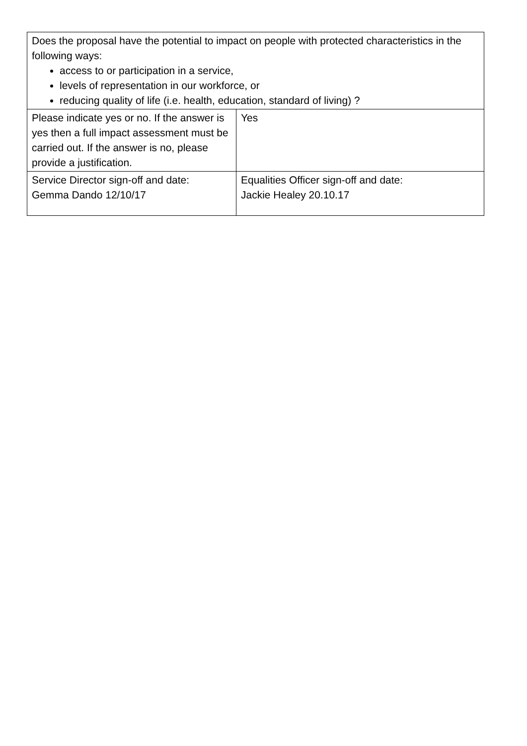| Does the proposal have the potential to impact on people with protected characteristics in the following ways: access to or participation in a service, levels of representation in our workforce, or reducing quality of life (i.e. health, education, standard of living) ? | |
| Please indicate yes or no. If the answer is yes then a full impact assessment must be carried out. If the answer is no, please provide a justification. | Yes |
| Service Director sign-off and date: Gemma Dando 12/10/17 | Equalities Officer sign-off and date: Jackie Healey 20.10.17 |